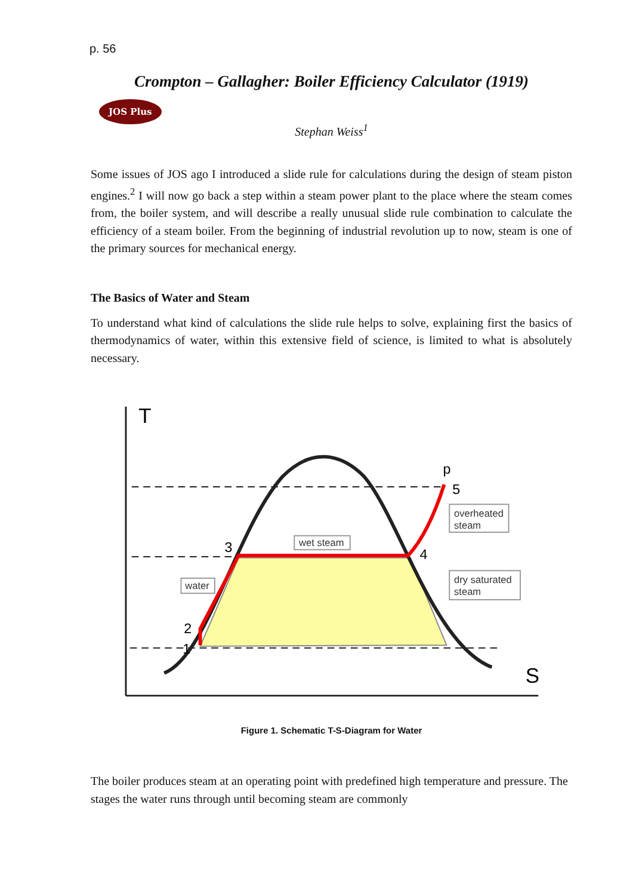p. 56
Crompton – Gallagher: Boiler Efficiency Calculator (1919)
JOS Plus
Stephan Weiss<sup>1</sup>
Some issues of JOS ago I introduced a slide rule for calculations during the design of steam piston engines.<sup>2</sup> I will now go back a step within a steam power plant to the place where the steam comes from, the boiler system, and will describe a really unusual slide rule combination to calculate the efficiency of a steam boiler. From the beginning of industrial revolution up to now, steam is one of the primary sources for mechanical energy.
The Basics of Water and Steam
To understand what kind of calculations the slide rule helps to solve, explaining first the basics of thermodynamics of water, within this extensive field of science, is limited to what is absolutely necessary.
T
S
p
5
3
4
2
1
wet steam
water
overheated
steam
dry saturated
steam
Figure 1. Schematic T-S-Diagram for Water
The boiler produces steam at an operating point with predefined high temperature and pressure. The stages the water runs through until becoming steam are commonly